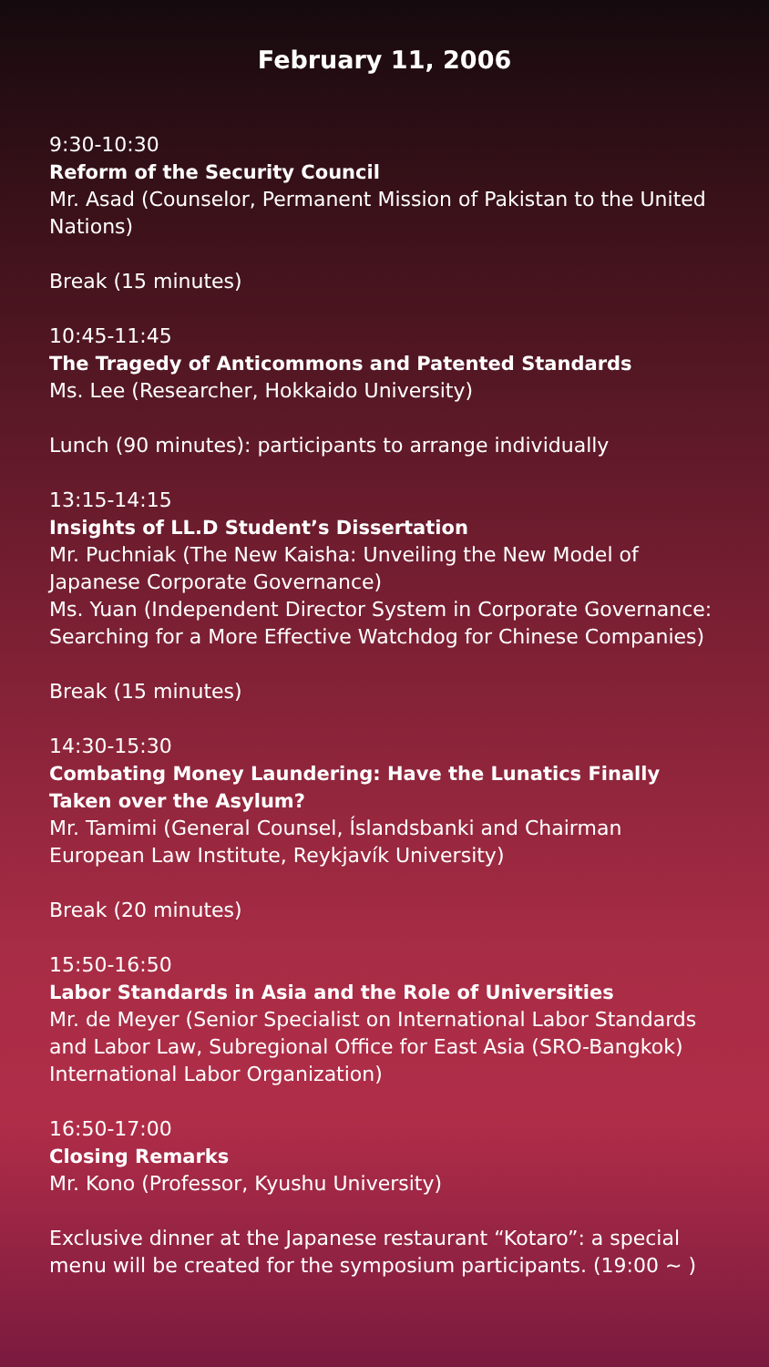February 11, 2006
9:30-10:30
Reform of the Security Council
Mr. Asad (Counselor, Permanent Mission of Pakistan to the United Nations)
Break (15 minutes)
10:45-11:45
The Tragedy of Anticommons and Patented Standards
Ms. Lee (Researcher, Hokkaido University)
Lunch (90 minutes): participants to arrange individually
13:15-14:15
Insights of LL.D Student’s Dissertation
Mr. Puchniak (The New Kaisha: Unveiling the New Model of Japanese Corporate Governance)
Ms. Yuan (Independent Director System in Corporate Governance: Searching for a More Effective Watchdog for Chinese Companies)
Break (15 minutes)
14:30-15:30
Combating Money Laundering: Have the Lunatics Finally Taken over the Asylum?
Mr. Tamimi (General Counsel, Íslandsbanki and Chairman European Law Institute, Reykjavík University)
Break (20 minutes)
15:50-16:50
Labor Standards in Asia and the Role of Universities
Mr. de Meyer (Senior Specialist on International Labor Standards and Labor Law, Subregional Office for East Asia (SRO-Bangkok) International Labor Organization)
16:50-17:00
Closing Remarks
Mr. Kono (Professor, Kyushu University)
Exclusive dinner at the Japanese restaurant “Kotaro”: a special menu will be created for the symposium participants. (19:00 ~ )